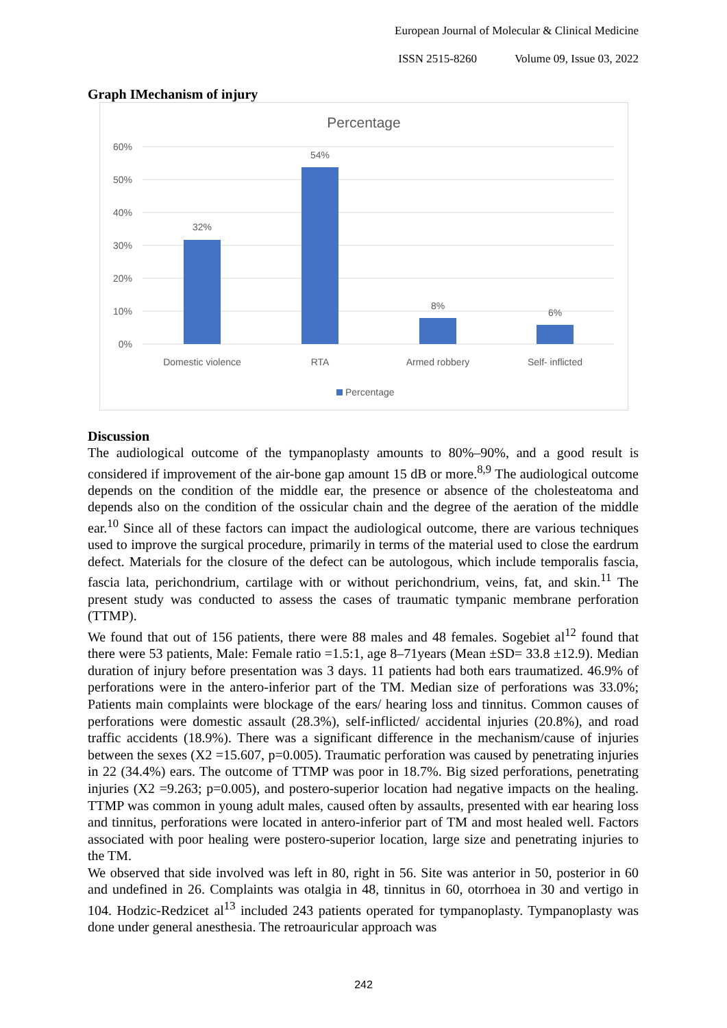European Journal of Molecular & Clinical Medicine
ISSN 2515-8260 Volume 09, Issue 03, 2022
Graph IMechanism of injury
Percentage
60%
50%
40%
30%
20%
10%
0%
32%
54%
8%
6%
Domestic violence
RTA
Armed robbery
Self- inflicted
Percentage
Discussion
The audiological outcome of the tympanoplasty amounts to 80%–90%, and a good result is considered if improvement of the air-bone gap amount 15 dB or more.<sup>8,9</sup> The audiological outcome depends on the condition of the middle ear, the presence or absence of the cholesteatoma and depends also on the condition of the ossicular chain and the degree of the aeration of the middle ear.<sup>10</sup> Since all of these factors can impact the audiological outcome, there are various techniques used to improve the surgical procedure, primarily in terms of the material used to close the eardrum defect. Materials for the closure of the defect can be autologous, which include temporalis fascia, fascia lata, perichondrium, cartilage with or without perichondrium, veins, fat, and skin.<sup>11</sup> The present study was conducted to assess the cases of traumatic tympanic membrane perforation (TTMP).
We found that out of 156 patients, there were 88 males and 48 females. Sogebiet al<sup>12</sup> found that there were 53 patients, Male: Female ratio =1.5:1, age 8–71years (Mean ±SD= 33.8 ±12.9). Median duration of injury before presentation was 3 days. 11 patients had both ears traumatized. 46.9% of perforations were in the antero-inferior part of the TM. Median size of perforations was 33.0%; Patients main complaints were blockage of the ears/ hearing loss and tinnitus. Common causes of perforations were domestic assault (28.3%), self-inflicted/ accidental injuries (20.8%), and road traffic accidents (18.9%). There was a significant difference in the mechanism/cause of injuries between the sexes (X2 =15.607, p=0.005). Traumatic perforation was caused by penetrating injuries in 22 (34.4%) ears. The outcome of TTMP was poor in 18.7%. Big sized perforations, penetrating injuries (X2 =9.263; p=0.005), and postero-superior location had negative impacts on the healing. TTMP was common in young adult males, caused often by assaults, presented with ear hearing loss and tinnitus, perforations were located in antero-inferior part of TM and most healed well. Factors associated with poor healing were postero-superior location, large size and penetrating injuries to the TM.
We observed that side involved was left in 80, right in 56. Site was anterior in 50, posterior in 60 and undefined in 26. Complaints was otalgia in 48, tinnitus in 60, otorrhoea in 30 and vertigo in 104. Hodzic-Redzicet al<sup>13</sup> included 243 patients operated for tympanoplasty. Tympanoplasty was done under general anesthesia. The retroauricular approach was
242